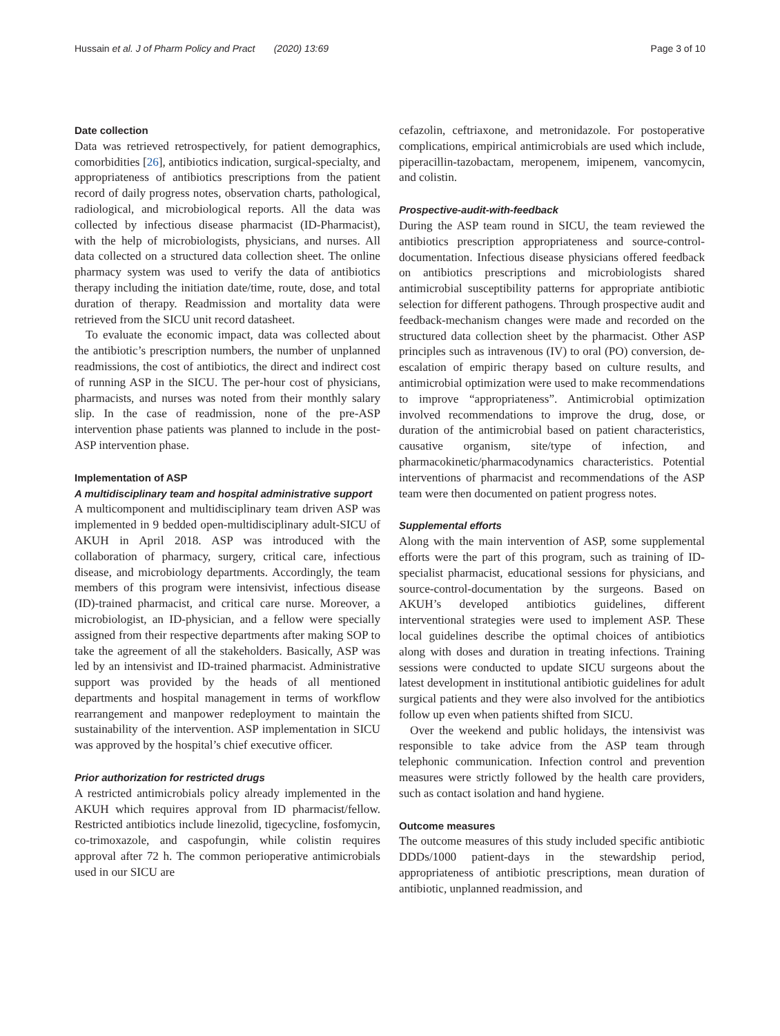Hussain et al. J of Pharm Policy and Pract (2020) 13:69 Page 3 of 10
Date collection
Data was retrieved retrospectively, for patient demographics, comorbidities [26], antibiotics indication, surgical-specialty, and appropriateness of antibiotics prescriptions from the patient record of daily progress notes, observation charts, pathological, radiological, and microbiological reports. All the data was collected by infectious disease pharmacist (ID-Pharmacist), with the help of microbiologists, physicians, and nurses. All data collected on a structured data collection sheet. The online pharmacy system was used to verify the data of antibiotics therapy including the initiation date/time, route, dose, and total duration of therapy. Readmission and mortality data were retrieved from the SICU unit record datasheet.
To evaluate the economic impact, data was collected about the antibiotic’s prescription numbers, the number of unplanned readmissions, the cost of antibiotics, the direct and indirect cost of running ASP in the SICU. The per-hour cost of physicians, pharmacists, and nurses was noted from their monthly salary slip. In the case of readmission, none of the pre-ASP intervention phase patients was planned to include in the post-ASP intervention phase.
Implementation of ASP
A multidisciplinary team and hospital administrative support
A multicomponent and multidisciplinary team driven ASP was implemented in 9 bedded open-multidisciplinary adult-SICU of AKUH in April 2018. ASP was introduced with the collaboration of pharmacy, surgery, critical care, infectious disease, and microbiology departments. Accordingly, the team members of this program were intensivist, infectious disease (ID)-trained pharmacist, and critical care nurse. Moreover, a microbiologist, an ID-physician, and a fellow were specially assigned from their respective departments after making SOP to take the agreement of all the stakeholders. Basically, ASP was led by an intensivist and ID-trained pharmacist. Administrative support was provided by the heads of all mentioned departments and hospital management in terms of workflow rearrangement and manpower redeployment to maintain the sustainability of the intervention. ASP implementation in SICU was approved by the hospital’s chief executive officer.
Prior authorization for restricted drugs
A restricted antimicrobials policy already implemented in the AKUH which requires approval from ID pharmacist/fellow. Restricted antibiotics include linezolid, tigecycline, fosfomycin, co-trimoxazole, and caspofungin, while colistin requires approval after 72 h. The common perioperative antimicrobials used in our SICU are
cefazolin, ceftriaxone, and metronidazole. For postoperative complications, empirical antimicrobials are used which include, piperacillin-tazobactam, meropenem, imipenem, vancomycin, and colistin.
Prospective-audit-with-feedback
During the ASP team round in SICU, the team reviewed the antibiotics prescription appropriateness and source-control-documentation. Infectious disease physicians offered feedback on antibiotics prescriptions and microbiologists shared antimicrobial susceptibility patterns for appropriate antibiotic selection for different pathogens. Through prospective audit and feedback-mechanism changes were made and recorded on the structured data collection sheet by the pharmacist. Other ASP principles such as intravenous (IV) to oral (PO) conversion, de-escalation of empiric therapy based on culture results, and antimicrobial optimization were used to make recommendations to improve “appropriateness”. Antimicrobial optimization involved recommendations to improve the drug, dose, or duration of the antimicrobial based on patient characteristics, causative organism, site/type of infection, and pharmacokinetic/pharmacodynamics characteristics. Potential interventions of pharmacist and recommendations of the ASP team were then documented on patient progress notes.
Supplemental efforts
Along with the main intervention of ASP, some supplemental efforts were the part of this program, such as training of ID-specialist pharmacist, educational sessions for physicians, and source-control-documentation by the surgeons. Based on AKUH’s developed antibiotics guidelines, different interventional strategies were used to implement ASP. These local guidelines describe the optimal choices of antibiotics along with doses and duration in treating infections. Training sessions were conducted to update SICU surgeons about the latest development in institutional antibiotic guidelines for adult surgical patients and they were also involved for the antibiotics follow up even when patients shifted from SICU.
Over the weekend and public holidays, the intensivist was responsible to take advice from the ASP team through telephonic communication. Infection control and prevention measures were strictly followed by the health care providers, such as contact isolation and hand hygiene.
Outcome measures
The outcome measures of this study included specific antibiotic DDDs/1000 patient-days in the stewardship period, appropriateness of antibiotic prescriptions, mean duration of antibiotic, unplanned readmission, and